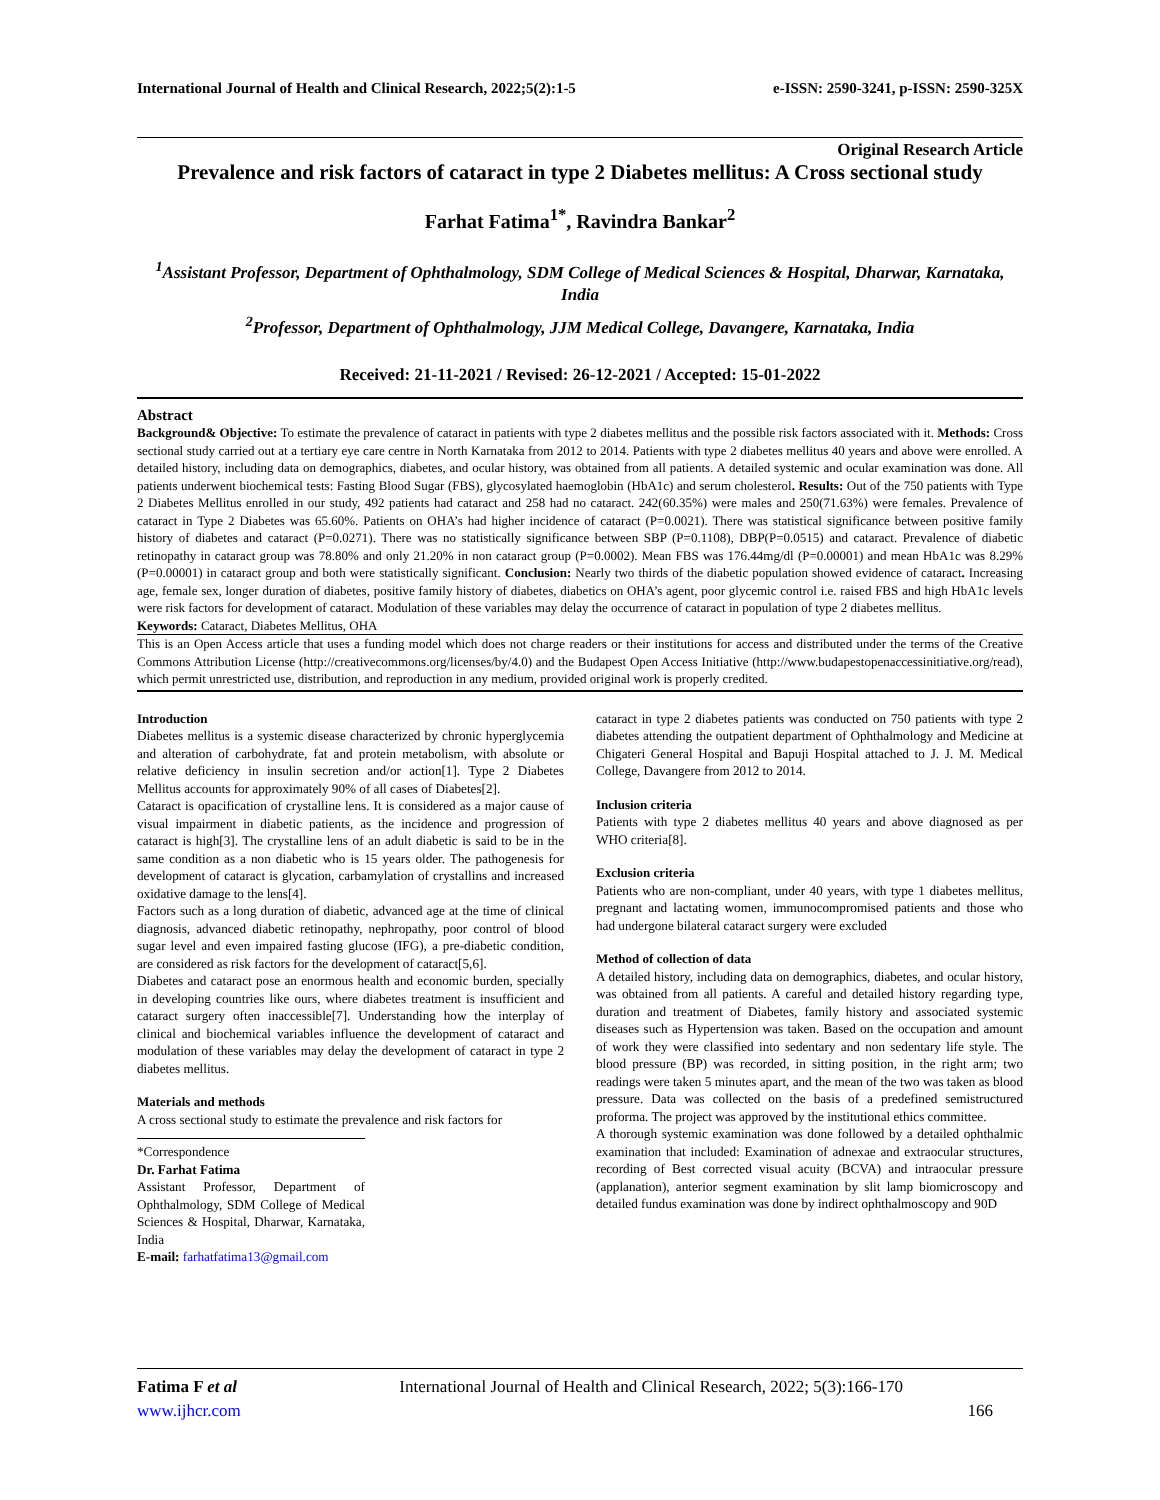International Journal of Health and Clinical Research, 2022;5(2):1-5 e-ISSN: 2590-3241, p-ISSN: 2590-325X
Original Research Article
Prevalence and risk factors of cataract in type 2 Diabetes mellitus: A Cross sectional study
Farhat Fatima<sup>1*</sup>, Ravindra Bankar<sup>2</sup>
<sup>1</sup> Assistant Professor, Department of Ophthalmology, SDM College of Medical Sciences & Hospital, Dharwar, Karnataka, India
<sup>2</sup> Professor, Department of Ophthalmology, JJM Medical College, Davangere, Karnataka, India
Received: 21-11-2021 / Revised: 26-12-2021 / Accepted: 15-01-2022
Abstract
Background& Objective: To estimate the prevalence of cataract in patients with type 2 diabetes mellitus and the possible risk factors associated with it. Methods: Cross sectional study carried out at a tertiary eye care centre in North Karnataka from 2012 to 2014. Patients with type 2 diabetes mellitus 40 years and above were enrolled. A detailed history, including data on demographics, diabetes, and ocular history, was obtained from all patients. A detailed systemic and ocular examination was done. All patients underwent biochemical tests: Fasting Blood Sugar (FBS), glycosylated haemoglobin (HbA1c) and serum cholesterol. Results: Out of the 750 patients with Type 2 Diabetes Mellitus enrolled in our study, 492 patients had cataract and 258 had no cataract. 242(60.35%) were males and 250(71.63%) were females. Prevalence of cataract in Type 2 Diabetes was 65.60%. Patients on OHA’s had higher incidence of cataract (P=0.0021). There was statistical significance between positive family history of diabetes and cataract (P=0.0271). There was no statistically significance between SBP (P=0.1108), DBP(P=0.0515) and cataract. Prevalence of diabetic retinopathy in cataract group was 78.80% and only 21.20% in non cataract group (P=0.0002). Mean FBS was 176.44mg/dl (P=0.00001) and mean HbA1c was 8.29% (P=0.00001) in cataract group and both were statistically significant. Conclusion: Nearly two thirds of the diabetic population showed evidence of cataract. Increasing age, female sex, longer duration of diabetes, positive family history of diabetes, diabetics on OHA’s agent, poor glycemic control i.e. raised FBS and high HbA1c levels were risk factors for development of cataract. Modulation of these variables may delay the occurrence of cataract in population of type 2 diabetes mellitus.
Keywords: Cataract, Diabetes Mellitus, OHA
This is an Open Access article that uses a funding model which does not charge readers or their institutions for access and distributed under the terms of the Creative Commons Attribution License (http://creativecommons.org/licenses/by/4.0) and the Budapest Open Access Initiative (http://www.budapestopenaccessinitiative.org/read), which permit unrestricted use, distribution, and reproduction in any medium, provided original work is properly credited.
Introduction
Diabetes mellitus is a systemic disease characterized by chronic hyperglycemia and alteration of carbohydrate, fat and protein metabolism, with absolute or relative deficiency in insulin secretion and/or action[1]. Type 2 Diabetes Mellitus accounts for approximately 90% of all cases of Diabetes[2].
Cataract is opacification of crystalline lens. It is considered as a major cause of visual impairment in diabetic patients, as the incidence and progression of cataract is high[3]. The crystalline lens of an adult diabetic is said to be in the same condition as a non diabetic who is 15 years older. The pathogenesis for development of cataract is glycation, carbamylation of crystallins and increased oxidative damage to the lens[4].
Factors such as a long duration of diabetic, advanced age at the time of clinical diagnosis, advanced diabetic retinopathy, nephropathy, poor control of blood sugar level and even impaired fasting glucose (IFG), a pre-diabetic condition, are considered as risk factors for the development of cataract[5,6].
Diabetes and cataract pose an enormous health and economic burden, specially in developing countries like ours, where diabetes treatment is insufficient and cataract surgery often inaccessible[7]. Understanding how the interplay of clinical and biochemical variables influence the development of cataract and modulation of these variables may delay the development of cataract in type 2 diabetes mellitus.
Materials and methods
A cross sectional study to estimate the prevalence and risk factors for
*Correspondence
Dr. Farhat Fatima
Assistant Professor, Department of Ophthalmology, SDM College of Medical Sciences & Hospital, Dharwar, Karnataka, India
E-mail: farhatfatima13@gmail.com
cataract in type 2 diabetes patients was conducted on 750 patients with type 2 diabetes attending the outpatient department of Ophthalmology and Medicine at Chigateri General Hospital and Bapuji Hospital attached to J. J. M. Medical College, Davangere from 2012 to 2014.
Inclusion criteria
Patients with type 2 diabetes mellitus 40 years and above diagnosed as per WHO criteria[8].
Exclusion criteria
Patients who are non-compliant, under 40 years, with type 1 diabetes mellitus, pregnant and lactating women, immunocompromised patients and those who had undergone bilateral cataract surgery were excluded
Method of collection of data
A detailed history, including data on demographics, diabetes, and ocular history, was obtained from all patients. A careful and detailed history regarding type, duration and treatment of Diabetes, family history and associated systemic diseases such as Hypertension was taken. Based on the occupation and amount of work they were classified into sedentary and non sedentary life style. The blood pressure (BP) was recorded, in sitting position, in the right arm; two readings were taken 5 minutes apart, and the mean of the two was taken as blood pressure. Data was collected on the basis of a predefined semistructured proforma. The project was approved by the institutional ethics committee.
A thorough systemic examination was done followed by a detailed ophthalmic examination that included: Examination of adnexae and extraocular structures, recording of Best corrected visual acuity (BCVA) and intraocular pressure (applanation), anterior segment examination by slit lamp biomicroscopy and detailed fundus examination was done by indirect ophthalmoscopy and 90D
Fatima F et al International Journal of Health and Clinical Research, 2022; 5(3):166-170
www.ijhcr.com 166